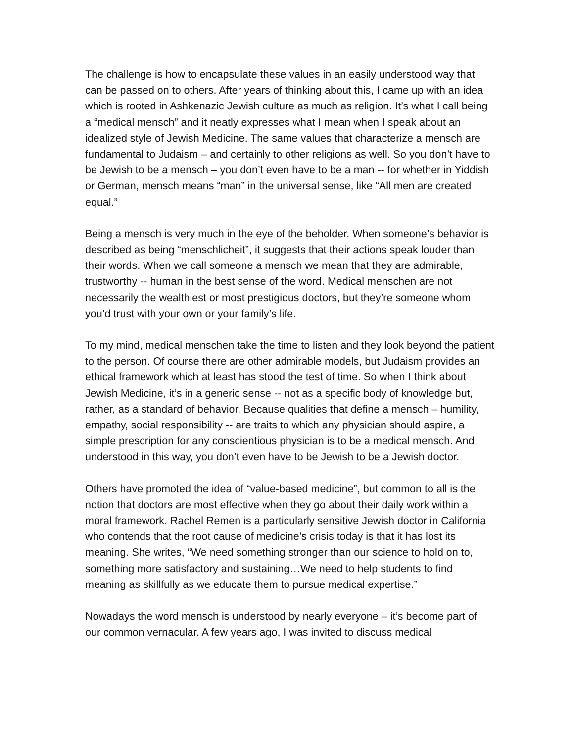The challenge is how to encapsulate these values in an easily understood way that can be passed on to others. After years of thinking about this, I came up with an idea which is rooted in Ashkenazic Jewish culture as much as religion. It’s what I call being a “medical mensch” and it neatly expresses what I mean when I speak about an idealized style of Jewish Medicine. The same values that characterize a mensch are fundamental to Judaism – and certainly to other religions as well. So you don’t have to be Jewish to be a mensch – you don’t even have to be a man -- for whether in Yiddish or German, mensch means “man” in the universal sense, like “All men are created equal.”
Being a mensch is very much in the eye of the beholder. When someone’s behavior is described as being “menschlicheit”, it suggests that their actions speak louder than their words. When we call someone a mensch we mean that they are admirable, trustworthy -- human in the best sense of the word. Medical menschen are not necessarily the wealthiest or most prestigious doctors, but they’re someone whom you’d trust with your own or your family’s life.
To my mind, medical menschen take the time to listen and they look beyond the patient to the person. Of course there are other admirable models, but Judaism provides an ethical framework which at least has stood the test of time. So when I think about Jewish Medicine, it’s in a generic sense -- not as a specific body of knowledge but, rather, as a standard of behavior. Because qualities that define a mensch – humility, empathy, social responsibility -- are traits to which any physician should aspire, a simple prescription for any conscientious physician is to be a medical mensch. And understood in this way, you don’t even have to be Jewish to be a Jewish doctor.
Others have promoted the idea of “value-based medicine”, but common to all is the notion that doctors are most effective when they go about their daily work within a moral framework. Rachel Remen is a particularly sensitive Jewish doctor in California who contends that the root cause of medicine’s crisis today is that it has lost its meaning. She writes, “We need something stronger than our science to hold on to, something more satisfactory and sustaining…We need to help students to find meaning as skillfully as we educate them to pursue medical expertise.”
Nowadays the word mensch is understood by nearly everyone – it’s become part of our common vernacular. A few years ago, I was invited to discuss medical